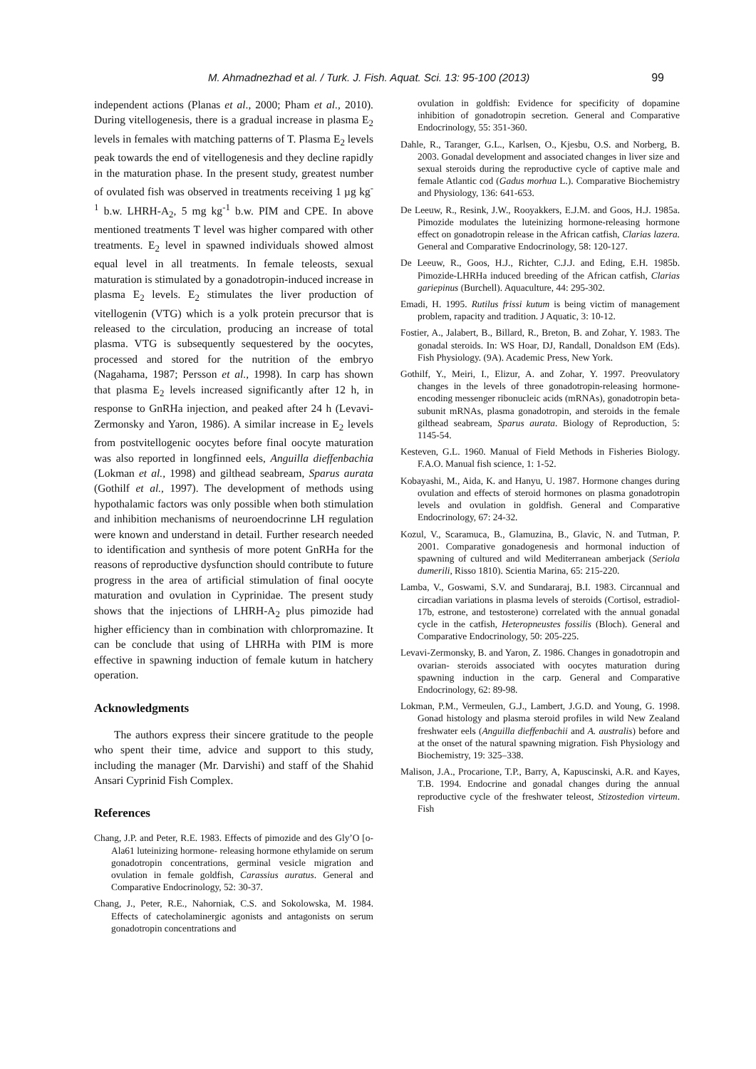M. Ahmadnezhad et al. / Turk. J. Fish. Aquat. Sci. 13: 95-100 (2013) 99
independent actions (Planas et al., 2000; Pham et al., 2010). During vitellogenesis, there is a gradual increase in plasma E<sub>2</sub> levels in females with matching patterns of T. Plasma E<sub>2</sub> levels peak towards the end of vitellogenesis and they decline rapidly in the maturation phase. In the present study, greatest number of ovulated fish was observed in treatments receiving 1 µg kg<sup>-1</sup> b.w. LHRH-A<sub>2</sub>, 5 mg kg<sup>-1</sup> b.w. PIM and CPE. In above mentioned treatments T level was higher compared with other treatments. E<sub>2</sub> level in spawned individuals showed almost equal level in all treatments. In female teleosts, sexual maturation is stimulated by a gonadotropin-induced increase in plasma E<sub>2</sub> levels. E<sub>2</sub> stimulates the liver production of vitellogenin (VTG) which is a yolk protein precursor that is released to the circulation, producing an increase of total plasma. VTG is subsequently sequestered by the oocytes, processed and stored for the nutrition of the embryo (Nagahama, 1987; Persson et al., 1998). In carp has shown that plasma E<sub>2</sub> levels increased significantly after 12 h, in response to GnRHa injection, and peaked after 24 h (Levavi-Zermonsky and Yaron, 1986). A similar increase in E<sub>2</sub> levels from postvitellogenic oocytes before final oocyte maturation was also reported in longfinned eels, Anguilla dieffenbachia (Lokman et al., 1998) and gilthead seabream, Sparus aurata (Gothilf et al., 1997). The development of methods using hypothalamic factors was only possible when both stimulation and inhibition mechanisms of neuroendocrinne LH regulation were known and understand in detail. Further research needed to identification and synthesis of more potent GnRHa for the reasons of reproductive dysfunction should contribute to future progress in the area of artificial stimulation of final oocyte maturation and ovulation in Cyprinidae. The present study shows that the injections of LHRH-A<sub>2</sub> plus pimozide had higher efficiency than in combination with chlorpromazine. It can be conclude that using of LHRHa with PIM is more effective in spawning induction of female kutum in hatchery operation.
Acknowledgments
The authors express their sincere gratitude to the people who spent their time, advice and support to this study, including the manager (Mr. Darvishi) and staff of the Shahid Ansari Cyprinid Fish Complex.
References
Chang, J.P. and Peter, R.E. 1983. Effects of pimozide and des Gly’O [o-Ala61 luteinizing hormone- releasing hormone ethylamide on serum gonadotropin concentrations, germinal vesicle migration and ovulation in female goldfish, Carassius auratus. General and Comparative Endocrinology, 52: 30-37.
Chang, J., Peter, R.E., Nahorniak, C.S. and Sokolowska, M. 1984. Effects of catecholaminergic agonists and antagonists on serum gonadotropin concentrations and
ovulation in goldfish: Evidence for specificity of dopamine inhibition of gonadotropin secretion. General and Comparative Endocrinology, 55: 351-360.
Dahle, R., Taranger, G.L., Karlsen, O., Kjesbu, O.S. and Norberg, B. 2003. Gonadal development and associated changes in liver size and sexual steroids during the reproductive cycle of captive male and female Atlantic cod (Gadus morhua L.). Comparative Biochemistry and Physiology, 136: 641-653.
De Leeuw, R., Resink, J.W., Rooyakkers, E.J.M. and Goos, H.J. 1985a. Pimozide modulates the luteinizing hormone-releasing hormone effect on gonadotropin release in the African catfish, Clarias lazera. General and Comparative Endocrinology, 58: 120-127.
De Leeuw, R., Goos, H.J., Richter, C.J.J. and Eding, E.H. 1985b. Pimozide-LHRHa induced breeding of the African catfish, Clarias gariepinus (Burchell). Aquaculture, 44: 295-302.
Emadi, H. 1995. Rutilus frissi kutum is being victim of management problem, rapacity and tradition. J Aquatic, 3: 10-12.
Fostier, A., Jalabert, B., Billard, R., Breton, B. and Zohar, Y. 1983. The gonadal steroids. In: WS Hoar, DJ, Randall, Donaldson EM (Eds). Fish Physiology. (9A). Academic Press, New York.
Gothilf, Y., Meiri, I., Elizur, A. and Zohar, Y. 1997. Preovulatory changes in the levels of three gonadotropin-releasing hormone-encoding messenger ribonucleic acids (mRNAs), gonadotropin beta-subunit mRNAs, plasma gonadotropin, and steroids in the female gilthead seabream, Sparus aurata. Biology of Reproduction, 5: 1145-54.
Kesteven, G.L. 1960. Manual of Field Methods in Fisheries Biology. F.A.O. Manual fish science, 1: 1-52.
Kobayashi, M., Aida, K. and Hanyu, U. 1987. Hormone changes during ovulation and effects of steroid hormones on plasma gonadotropin levels and ovulation in goldfish. General and Comparative Endocrinology, 67: 24-32.
Kozul, V., Scaramuca, B., Glamuzina, B., Glavic, N. and Tutman, P. 2001. Comparative gonadogenesis and hormonal induction of spawning of cultured and wild Mediterranean amberjack (Seriola dumerili, Risso 1810). Scientia Marina, 65: 215-220.
Lamba, V., Goswami, S.V. and Sundararaj, B.I. 1983. Circannual and circadian variations in plasma levels of steroids (Cortisol, estradiol-17b, estrone, and testosterone) correlated with the annual gonadal cycle in the catfish, Heteropneustes fossilis (Bloch). General and Comparative Endocrinology, 50: 205-225.
Levavi-Zermonsky, B. and Yaron, Z. 1986. Changes in gonadotropin and ovarian- steroids associated with oocytes maturation during spawning induction in the carp. General and Comparative Endocrinology, 62: 89-98.
Lokman, P.M., Vermeulen, G.J., Lambert, J.G.D. and Young, G. 1998. Gonad histology and plasma steroid profiles in wild New Zealand freshwater eels (Anguilla dieffenbachii and A. australis) before and at the onset of the natural spawning migration. Fish Physiology and Biochemistry, 19: 325–338.
Malison, J.A., Procarione, T.P., Barry, A, Kapuscinski, A.R. and Kayes, T.B. 1994. Endocrine and gonadal changes during the annual reproductive cycle of the freshwater teleost, Stizostedion virteum. Fish